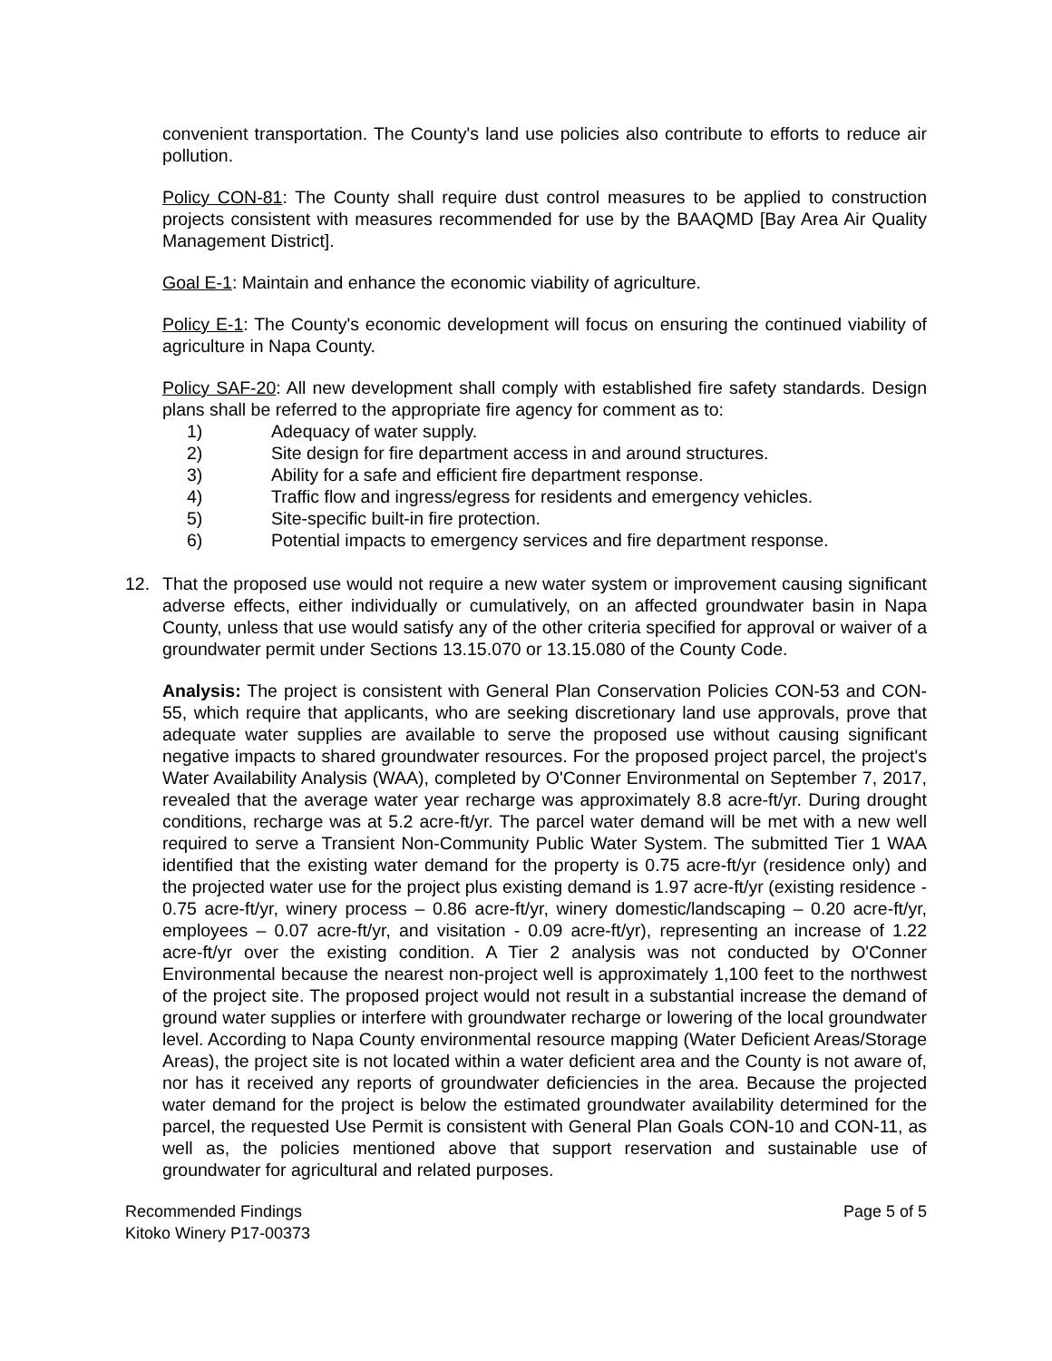convenient transportation. The County's land use policies also contribute to efforts to reduce air pollution.
Policy CON-81: The County shall require dust control measures to be applied to construction projects consistent with measures recommended for use by the BAAQMD [Bay Area Air Quality Management District].
Goal E-1: Maintain and enhance the economic viability of agriculture.
Policy E-1: The County's economic development will focus on ensuring the continued viability of agriculture in Napa County.
Policy SAF-20: All new development shall comply with established fire safety standards. Design plans shall be referred to the appropriate fire agency for comment as to:
1) Adequacy of water supply.
2) Site design for fire department access in and around structures.
3) Ability for a safe and efficient fire department response.
4) Traffic flow and ingress/egress for residents and emergency vehicles.
5) Site-specific built-in fire protection.
6) Potential impacts to emergency services and fire department response.
12. That the proposed use would not require a new water system or improvement causing significant adverse effects, either individually or cumulatively, on an affected groundwater basin in Napa County, unless that use would satisfy any of the other criteria specified for approval or waiver of a groundwater permit under Sections 13.15.070 or 13.15.080 of the County Code.
Analysis: The project is consistent with General Plan Conservation Policies CON-53 and CON-55, which require that applicants, who are seeking discretionary land use approvals, prove that adequate water supplies are available to serve the proposed use without causing significant negative impacts to shared groundwater resources. For the proposed project parcel, the project's Water Availability Analysis (WAA), completed by O'Conner Environmental on September 7, 2017, revealed that the average water year recharge was approximately 8.8 acre-ft/yr. During drought conditions, recharge was at 5.2 acre-ft/yr. The parcel water demand will be met with a new well required to serve a Transient Non-Community Public Water System. The submitted Tier 1 WAA identified that the existing water demand for the property is 0.75 acre-ft/yr (residence only) and the projected water use for the project plus existing demand is 1.97 acre-ft/yr (existing residence - 0.75 acre-ft/yr, winery process – 0.86 acre-ft/yr, winery domestic/landscaping – 0.20 acre-ft/yr, employees – 0.07 acre-ft/yr, and visitation - 0.09 acre-ft/yr), representing an increase of 1.22 acre-ft/yr over the existing condition. A Tier 2 analysis was not conducted by O'Conner Environmental because the nearest non-project well is approximately 1,100 feet to the northwest of the project site. The proposed project would not result in a substantial increase the demand of ground water supplies or interfere with groundwater recharge or lowering of the local groundwater level. According to Napa County environmental resource mapping (Water Deficient Areas/Storage Areas), the project site is not located within a water deficient area and the County is not aware of, nor has it received any reports of groundwater deficiencies in the area. Because the projected water demand for the project is below the estimated groundwater availability determined for the parcel, the requested Use Permit is consistent with General Plan Goals CON-10 and CON-11, as well as, the policies mentioned above that support reservation and sustainable use of groundwater for agricultural and related purposes.
Recommended Findings
Kitoko Winery P17-00373
Page 5 of 5